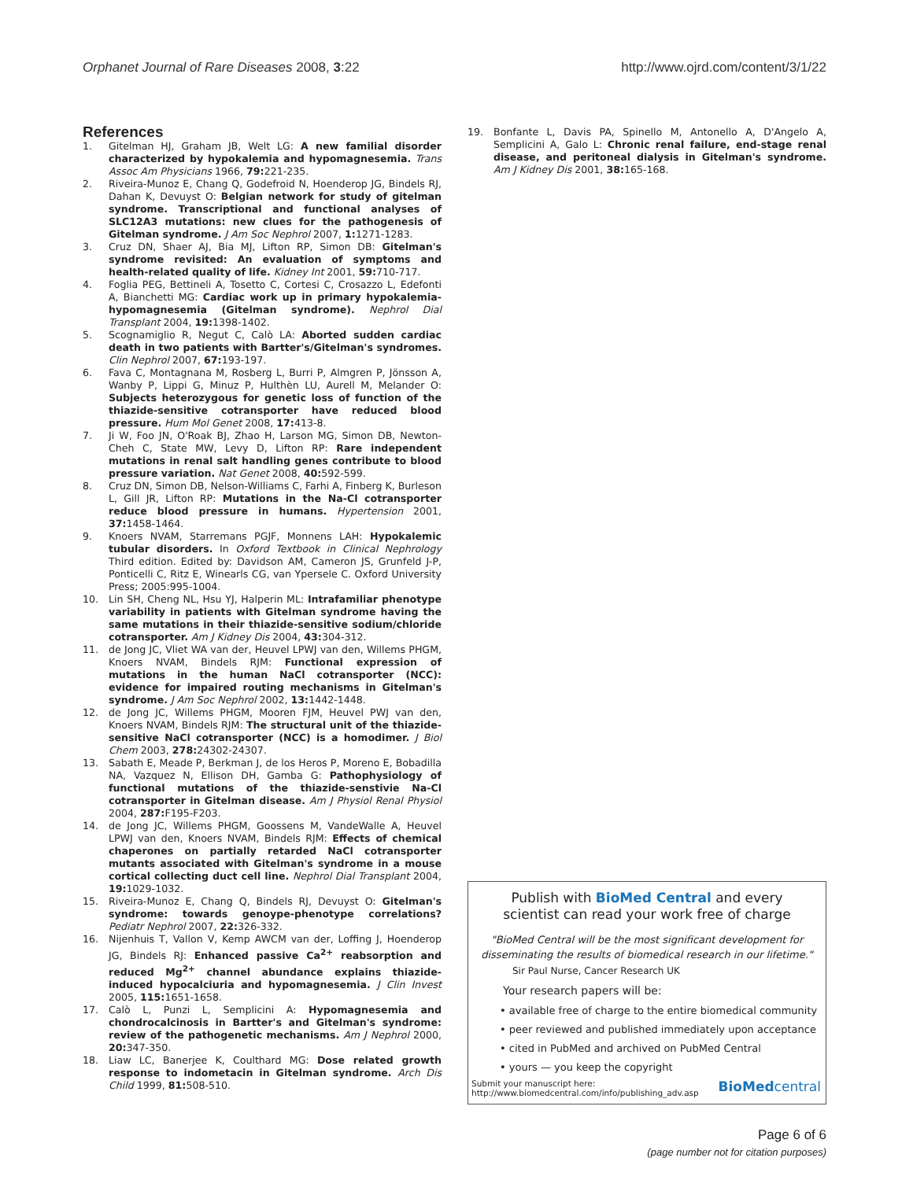Orphanet Journal of Rare Diseases 2008, 3:22 http://www.ojrd.com/content/3/1/22
References
1. Gitelman HJ, Graham JB, Welt LG: A new familial disorder characterized by hypokalemia and hypomagnesemia. Trans Assoc Am Physicians 1966, 79: 221-235.
2. Riveira-Munoz E, Chang Q, Godefroid N, Hoenderop JG, Bindels RJ, Dahan K, Devuyst O: Belgian network for study of gitelman syndrome. Transcriptional and functional analyses of SLC12A3 mutations: new clues for the pathogenesis of Gitelman syndrome. J Am Soc Nephrol 2007, 1: 1271-1283.
3. Cruz DN, Shaer AJ, Bia MJ, Lifton RP, Simon DB: Gitelman's syndrome revisited: An evaluation of symptoms and health-related quality of life. Kidney Int 2001, 59: 710-717.
4. Foglia PEG, Bettineli A, Tosetto C, Cortesi C, Crosazzo L, Edefonti A, Bianchetti MG: Cardiac work up in primary hypokalemia-hypomagnesemia (Gitelman syndrome). Nephrol Dial Transplant 2004, 19: 1398-1402.
5. Scognamiglio R, Negut C, Calò LA: Aborted sudden cardiac death in two patients with Bartter's/Gitelman's syndromes. Clin Nephrol 2007, 67: 193-197.
6. Fava C, Montagnana M, Rosberg L, Burri P, Almgren P, Jönsson A, Wanby P, Lippi G, Minuz P, Hulthèn LU, Aurell M, Melander O: Subjects heterozygous for genetic loss of function of the thiazide-sensitive cotransporter have reduced blood pressure. Hum Mol Genet 2008, 17: 413-8.
7. Ji W, Foo JN, O'Roak BJ, Zhao H, Larson MG, Simon DB, Newton-Cheh C, State MW, Levy D, Lifton RP: Rare independent mutations in renal salt handling genes contribute to blood pressure variation. Nat Genet 2008, 40: 592-599.
8. Cruz DN, Simon DB, Nelson-Williams C, Farhi A, Finberg K, Burleson L, Gill JR, Lifton RP: Mutations in the Na-Cl cotransporter reduce blood pressure in humans. Hypertension 2001, 37: 1458-1464.
9. Knoers NVAM, Starremans PGJF, Monnens LAH: Hypokalemic tubular disorders. In Oxford Textbook in Clinical Nephrology Third edition. Edited by: Davidson AM, Cameron JS, Grunfeld J-P, Ponticelli C, Ritz E, Winearls CG, van Ypersele C. Oxford University Press; 2005:995-1004.
10. Lin SH, Cheng NL, Hsu YJ, Halperin ML: Intrafamiliar phenotype variability in patients with Gitelman syndrome having the same mutations in their thiazide-sensitive sodium/chloride cotransporter. Am J Kidney Dis 2004, 43: 304-312.
11. de Jong JC, Vliet WA van der, Heuvel LPWJ van den, Willems PHGM, Knoers NVAM, Bindels RJM: Functional expression of mutations in the human NaCl cotransporter (NCC): evidence for impaired routing mechanisms in Gitelman's syndrome. J Am Soc Nephrol 2002, 13: 1442-1448.
12. de Jong JC, Willems PHGM, Mooren FJM, Heuvel PWJ van den, Knoers NVAM, Bindels RJM: The structural unit of the thiazide-sensitive NaCl cotransporter (NCC) is a homodimer. J Biol Chem 2003, 278: 24302-24307.
13. Sabath E, Meade P, Berkman J, de los Heros P, Moreno E, Bobadilla NA, Vazquez N, Ellison DH, Gamba G: Pathophysiology of functional mutations of the thiazide-senstivie Na-Cl cotransporter in Gitelman disease. Am J Physiol Renal Physiol 2004, 287: F195-F203.
14. de Jong JC, Willems PHGM, Goossens M, VandeWalle A, Heuvel LPWJ van den, Knoers NVAM, Bindels RJM: Effects of chemical chaperones on partially retarded NaCl cotransporter mutants associated with Gitelman's syndrome in a mouse cortical collecting duct cell line. Nephrol Dial Transplant 2004, 19: 1029-1032.
15. Riveira-Munoz E, Chang Q, Bindels RJ, Devuyst O: Gitelman's syndrome: towards genoype-phenotype correlations? Pediatr Nephrol 2007, 22: 326-332.
16. Nijenhuis T, Vallon V, Kemp AWCM van der, Loffing J, Hoenderop JG, Bindels RJ: Enhanced passive Ca<sup>2+</sup> reabsorption and reduced Mg<sup>2+</sup> channel abundance explains thiazide-induced hypocalciuria and hypomagnesemia. J Clin Invest 2005, 115: 1651-1658.
17. Calò L, Punzi L, Semplicini A: Hypomagnesemia and chondrocalcinosis in Bartter's and Gitelman's syndrome: review of the pathogenetic mechanisms. Am J Nephrol 2000, 20: 347-350.
18. Liaw LC, Banerjee K, Coulthard MG: Dose related growth response to indometacin in Gitelman syndrome. Arch Dis Child 1999, 81: 508-510.
19. Bonfante L, Davis PA, Spinello M, Antonello A, D'Angelo A, Semplicini A, Galo L: Chronic renal failure, end-stage renal disease, and peritoneal dialysis in Gitelman's syndrome. Am J Kidney Dis 2001, 38: 165-168.
Publish with BioMed Central and every
scientist can read your work free of charge
"BioMed Central will be the most significant development for
disseminating the results of biomedical research in our lifetime."
Sir Paul Nurse, Cancer Research UK
Your research papers will be:
• available free of charge to the entire biomedical community
• peer reviewed and published immediately upon acceptance
• cited in PubMed and archived on PubMed Central
• yours — you keep the copyright
Submit your manuscript here:
http://www.biomedcentral.com/info/publishing_adv.asp BioMedcentral
Page 6 of 6
(page number not for citation purposes)